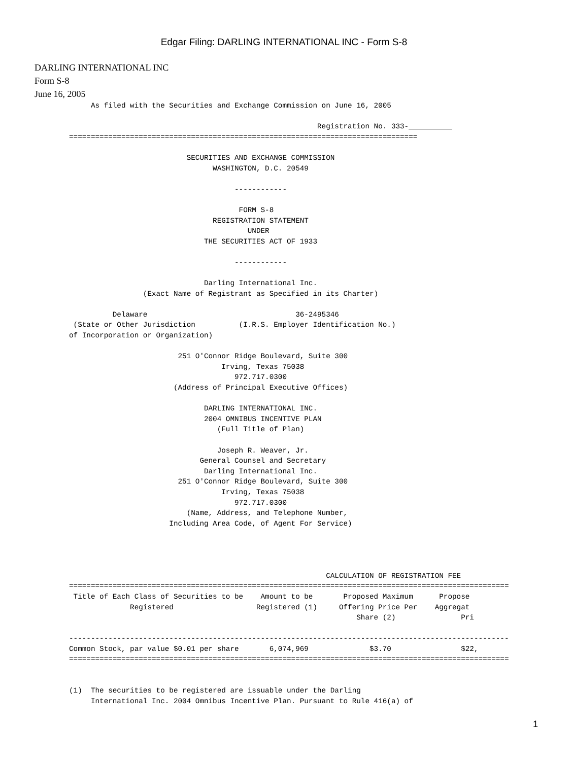Edgar Filing: DARLING INTERNATIONAL INC - Form S-8
DARLING INTERNATIONAL INC
Form S-8
June 16, 2005
     As filed with the Securities and Exchange Commission on June 16, 2005

                                                         Registration No. 333-          
================================================================================

                           SECURITIES AND EXCHANGE COMMISSION
                                 WASHINGTON, D.C. 20549

                                      ------------

                                       FORM S-8
                                 REGISTRATION STATEMENT
                                         UNDER
                               THE SECURITIES ACT OF 1933

                                      ------------

                               Darling International Inc.
                 (Exact Name of Registrant as Specified in its Charter)

          Delaware                                  36-2495346
 (State or Other Jurisdiction          (I.R.S. Employer Identification No.)
of Incorporation or Organization)

                         251 O'Connor Ridge Boulevard, Suite 300
                                   Irving, Texas 75038
                                      972.717.0300
                        (Address of Principal Executive Offices)

                               DARLING INTERNATIONAL INC.
                               2004 OMNIBUS INCENTIVE PLAN
                                  (Full Title of Plan)

                                  Joseph R. Weaver, Jr.
                              General Counsel and Secretary
                               Darling International Inc.
                         251 O'Connor Ridge Boulevard, Suite 300
                                   Irving, Texas 75038
                                      972.717.0300
                           (Name, Address, and Telephone Number,
                       Including Area Code, of Agent For Service)




                                                           CALCULATION OF REGISTRATION FEE
=====================================================================================================
 Title of Each Class of Securities to be    Amount to be       Proposed Maximum      Propose
              Registered                   Registered (1)     Offering Price Per    Aggregat
                                                                  Share (2)               Pri

-----------------------------------------------------------------------------------------------------
Common Stock, par value $0.01 per share       6,074,969              $3.70                $22,
=====================================================================================================


(1)  The securities to be registered are issuable under the Darling
     International Inc. 2004 Omnibus Incentive Plan. Pursuant to Rule 416(a) of
1